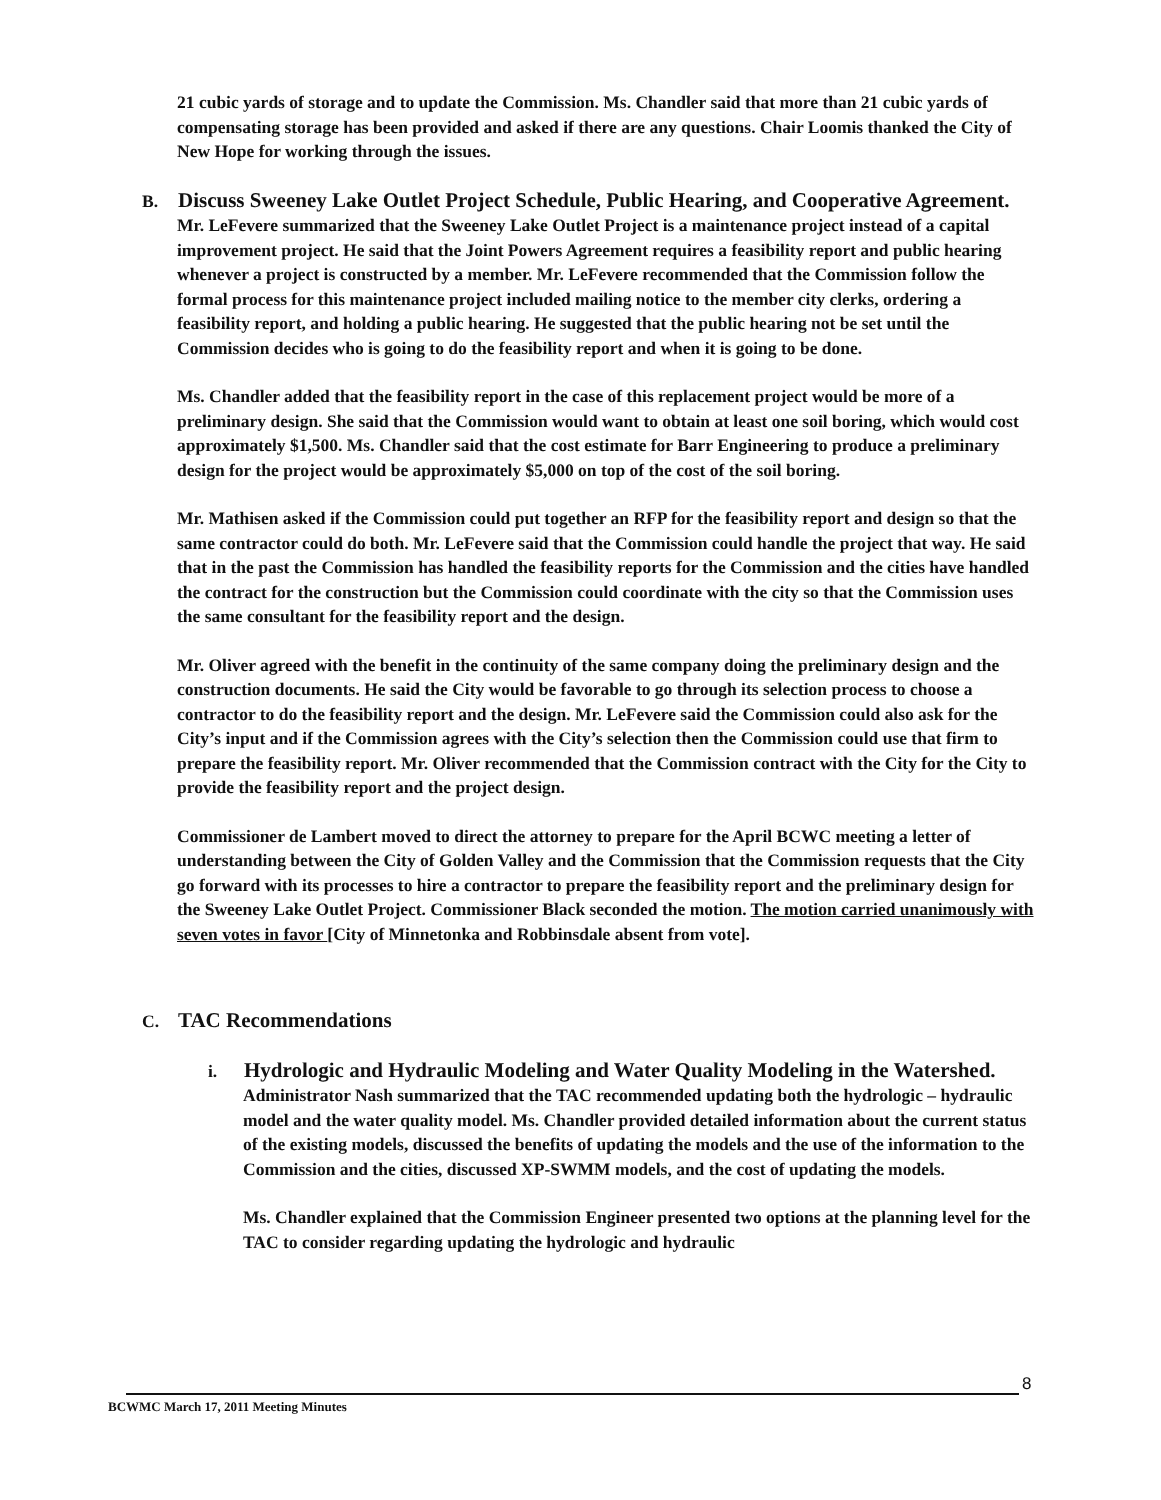21 cubic yards of storage and to update the Commission. Ms. Chandler said that more than 21 cubic yards of compensating storage has been provided and asked if there are any questions. Chair Loomis thanked the City of New Hope for working through the issues.
B. Discuss Sweeney Lake Outlet Project Schedule, Public Hearing, and Cooperative Agreement. Mr. LeFevere summarized that the Sweeney Lake Outlet Project is a maintenance project instead of a capital improvement project. He said that the Joint Powers Agreement requires a feasibility report and public hearing whenever a project is constructed by a member. Mr. LeFevere recommended that the Commission follow the formal process for this maintenance project included mailing notice to the member city clerks, ordering a feasibility report, and holding a public hearing. He suggested that the public hearing not be set until the Commission decides who is going to do the feasibility report and when it is going to be done.
Ms. Chandler added that the feasibility report in the case of this replacement project would be more of a preliminary design. She said that the Commission would want to obtain at least one soil boring, which would cost approximately $1,500. Ms. Chandler said that the cost estimate for Barr Engineering to produce a preliminary design for the project would be approximately $5,000 on top of the cost of the soil boring.
Mr. Mathisen asked if the Commission could put together an RFP for the feasibility report and design so that the same contractor could do both. Mr. LeFevere said that the Commission could handle the project that way. He said that in the past the Commission has handled the feasibility reports for the Commission and the cities have handled the contract for the construction but the Commission could coordinate with the city so that the Commission uses the same consultant for the feasibility report and the design.
Mr. Oliver agreed with the benefit in the continuity of the same company doing the preliminary design and the construction documents. He said the City would be favorable to go through its selection process to choose a contractor to do the feasibility report and the design. Mr. LeFevere said the Commission could also ask for the City’s input and if the Commission agrees with the City’s selection then the Commission could use that firm to prepare the feasibility report. Mr. Oliver recommended that the Commission contract with the City for the City to provide the feasibility report and the project design.
Commissioner de Lambert moved to direct the attorney to prepare for the April BCWC meeting a letter of understanding between the City of Golden Valley and the Commission that the Commission requests that the City go forward with its processes to hire a contractor to prepare the feasibility report and the preliminary design for the Sweeney Lake Outlet Project. Commissioner Black seconded the motion. The motion carried unanimously with seven votes in favor [City of Minnetonka and Robbinsdale absent from vote].
C. TAC Recommendations
i. Hydrologic and Hydraulic Modeling and Water Quality Modeling in the Watershed. Administrator Nash summarized that the TAC recommended updating both the hydrologic – hydraulic model and the water quality model. Ms. Chandler provided detailed information about the current status of the existing models, discussed the benefits of updating the models and the use of the information to the Commission and the cities, discussed XP-SWMM models, and the cost of updating the models.
Ms. Chandler explained that the Commission Engineer presented two options at the planning level for the TAC to consider regarding updating the hydrologic and hydraulic
8
BCWMC March 17, 2011 Meeting Minutes